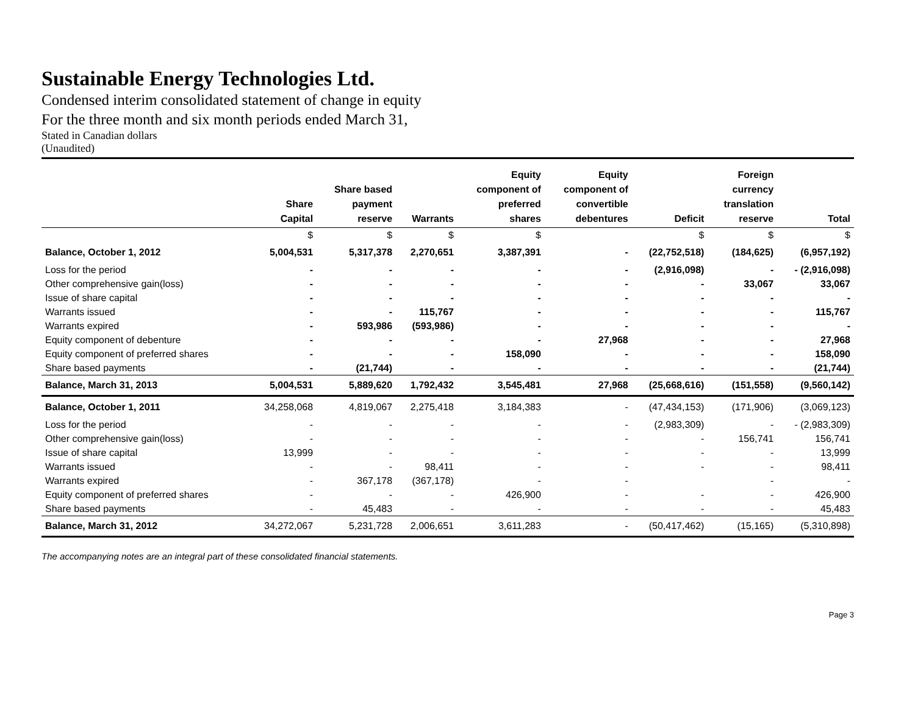Sustainable Energy Technologies Ltd.
Condensed interim consolidated statement of change in equity
For the three month and six month periods ended March 31,
Stated in Canadian dollars
(Unaudited)
| | Share Capital | Share based payment reserve | Warrants | Equity component of preferred shares | Equity component of convertible debentures | Deficit | Foreign currency translation reserve | Total |
| --- | --- | --- | --- | --- | --- | --- | --- | --- |
| | $ | $ | $ | $ | | $ | $ | $ |
| Balance, October 1, 2012 | 5,004,531 | 5,317,378 | 2,270,651 | 3,387,391 | - | (22,752,518) | (184,625) | (6,957,192) |
| Loss for the period | - | - | - | - | - | (2,916,098) | - | - (2,916,098) |
| Other comprehensive gain(loss) | - | - | - | - | - | - | 33,067 | 33,067 |
| Issue of share capital | - | - | - | - | - | - | - | - |
| Warrants issued | - | - | 115,767 | - | - | - | - | 115,767 |
| Warrants expired | - | 593,986 | (593,986) | - | - | - | - | - |
| Equity component of debenture | - | - | - | - | 27,968 | - | - | 27,968 |
| Equity component of preferred shares | - | - | - | 158,090 | - | - | - | 158,090 |
| Share based payments | - | (21,744) | - | - | - | - | - | (21,744) |
| Balance, March 31, 2013 | 5,004,531 | 5,889,620 | 1,792,432 | 3,545,481 | 27,968 | (25,668,616) | (151,558) | (9,560,142) |
| Balance, October 1, 2011 | 34,258,068 | 4,819,067 | 2,275,418 | 3,184,383 | - | (47,434,153) | (171,906) | (3,069,123) |
| Loss for the period | - | - | - | - | - | (2,983,309) | - | - (2,983,309) |
| Other comprehensive gain(loss) | - | - | - | - | - | - | 156,741 | 156,741 |
| Issue of share capital | 13,999 | - | - | - | - | - | - | 13,999 |
| Warrants issued | - | - | 98,411 | - | - | - | - | 98,411 |
| Warrants expired | - | 367,178 | (367,178) | - | - | | - | - |
| Equity component of preferred shares | - | - | - | 426,900 | - | - | - | 426,900 |
| Share based payments | - | 45,483 | - | - | - | - | - | 45,483 |
| Balance, March 31, 2012 | 34,272,067 | 5,231,728 | 2,006,651 | 3,611,283 | - | (50,417,462) | (15,165) | (5,310,898) |
The accompanying notes are an integral part of these consolidated financial statements.
Page 3